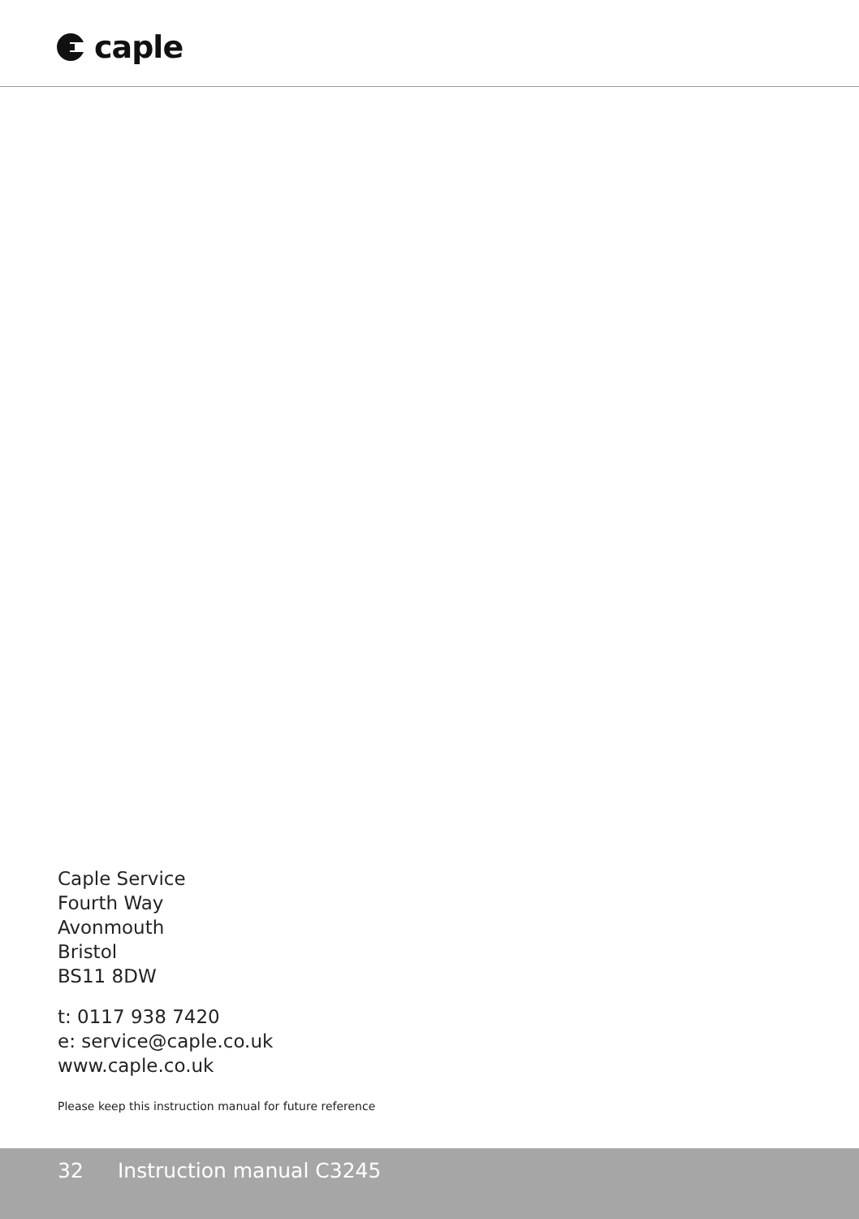caple
Caple Service
Fourth Way
Avonmouth
Bristol
BS11 8DW
t: 0117 938 7420
e: service@caple.co.uk
www.caple.co.uk
Please keep this instruction manual for future reference
32 Instruction manual C3245